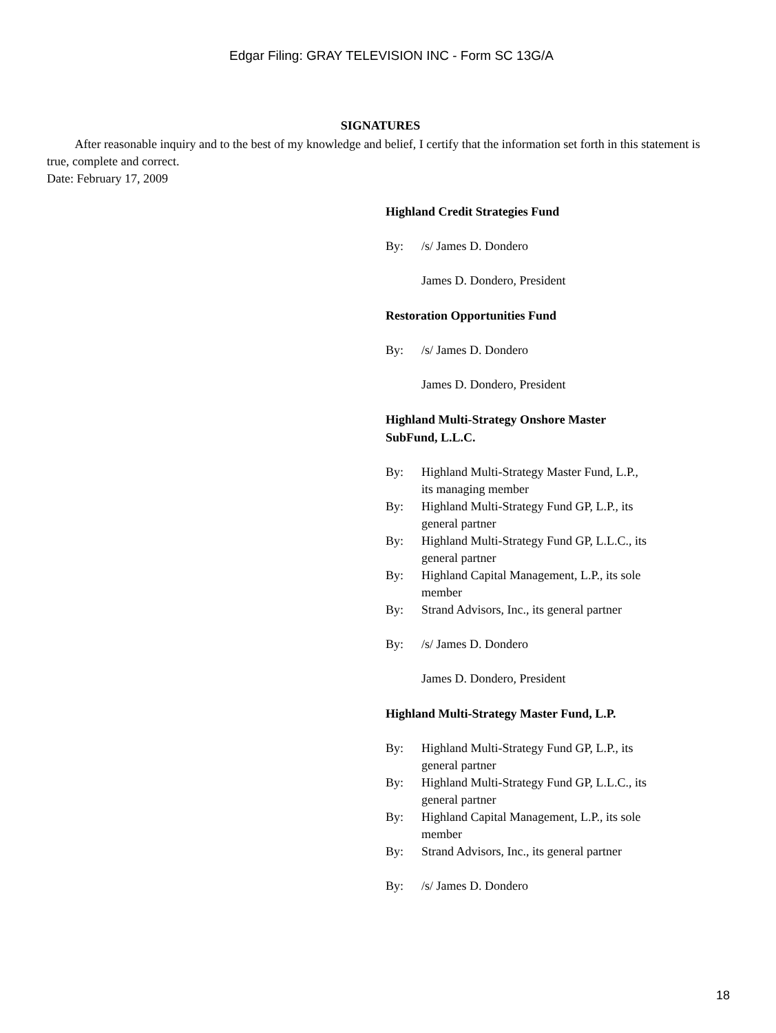Edgar Filing: GRAY TELEVISION INC - Form SC 13G/A
SIGNATURES
After reasonable inquiry and to the best of my knowledge and belief, I certify that the information set forth in this statement is true, complete and correct.
Date: February 17, 2009
Highland Credit Strategies Fund
By: /s/ James D. Dondero
James D. Dondero, President
Restoration Opportunities Fund
By: /s/ James D. Dondero
James D. Dondero, President
Highland Multi-Strategy Onshore Master SubFund, L.L.C.
By: Highland Multi-Strategy Master Fund, L.P., its managing member
By: Highland Multi-Strategy Fund GP, L.P., its general partner
By: Highland Multi-Strategy Fund GP, L.L.C., its general partner
By: Highland Capital Management, L.P., its sole member
By: Strand Advisors, Inc., its general partner
By: /s/ James D. Dondero
James D. Dondero, President
Highland Multi-Strategy Master Fund, L.P.
By: Highland Multi-Strategy Fund GP, L.P., its general partner
By: Highland Multi-Strategy Fund GP, L.L.C., its general partner
By: Highland Capital Management, L.P., its sole member
By: Strand Advisors, Inc., its general partner
By: /s/ James D. Dondero
18